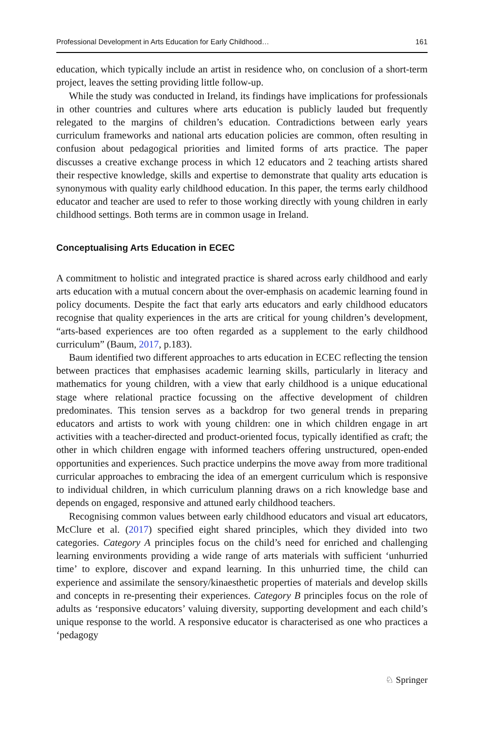Professional Development in Arts Education for Early Childhood… 161
education, which typically include an artist in residence who, on conclusion of a short-term project, leaves the setting providing little follow-up.
While the study was conducted in Ireland, its findings have implications for professionals in other countries and cultures where arts education is publicly lauded but frequently relegated to the margins of children’s education. Contradictions between early years curriculum frameworks and national arts education policies are common, often resulting in confusion about pedagogical priorities and limited forms of arts practice. The paper discusses a creative exchange process in which 12 educators and 2 teaching artists shared their respective knowledge, skills and expertise to demonstrate that quality arts education is synonymous with quality early childhood education. In this paper, the terms early childhood educator and teacher are used to refer to those working directly with young children in early childhood settings. Both terms are in common usage in Ireland.
Conceptualising Arts Education in ECEC
A commitment to holistic and integrated practice is shared across early childhood and early arts education with a mutual concern about the over-emphasis on academic learning found in policy documents. Despite the fact that early arts educators and early childhood educators recognise that quality experiences in the arts are critical for young children’s development, “arts-based experiences are too often regarded as a supplement to the early childhood curriculum” (Baum, 2017, p.183).
Baum identified two different approaches to arts education in ECEC reflecting the tension between practices that emphasises academic learning skills, particularly in literacy and mathematics for young children, with a view that early childhood is a unique educational stage where relational practice focussing on the affective development of children predominates. This tension serves as a backdrop for two general trends in preparing educators and artists to work with young children: one in which children engage in art activities with a teacher-directed and product-oriented focus, typically identified as craft; the other in which children engage with informed teachers offering unstructured, open-ended opportunities and experiences. Such practice underpins the move away from more traditional curricular approaches to embracing the idea of an emergent curriculum which is responsive to individual children, in which curriculum planning draws on a rich knowledge base and depends on engaged, responsive and attuned early childhood teachers.
Recognising common values between early childhood educators and visual art educators, McClure et al. (2017) specified eight shared principles, which they divided into two categories. Category A principles focus on the child’s need for enriched and challenging learning environments providing a wide range of arts materials with sufficient ‘unhurried time’ to explore, discover and expand learning. In this unhurried time, the child can experience and assimilate the sensory/kinaesthetic properties of materials and develop skills and concepts in re-presenting their experiences. Category B principles focus on the role of adults as ‘responsive educators’ valuing diversity, supporting development and each child’s unique response to the world. A responsive educator is characterised as one who practices a ‘pedagogy
♘ Springer